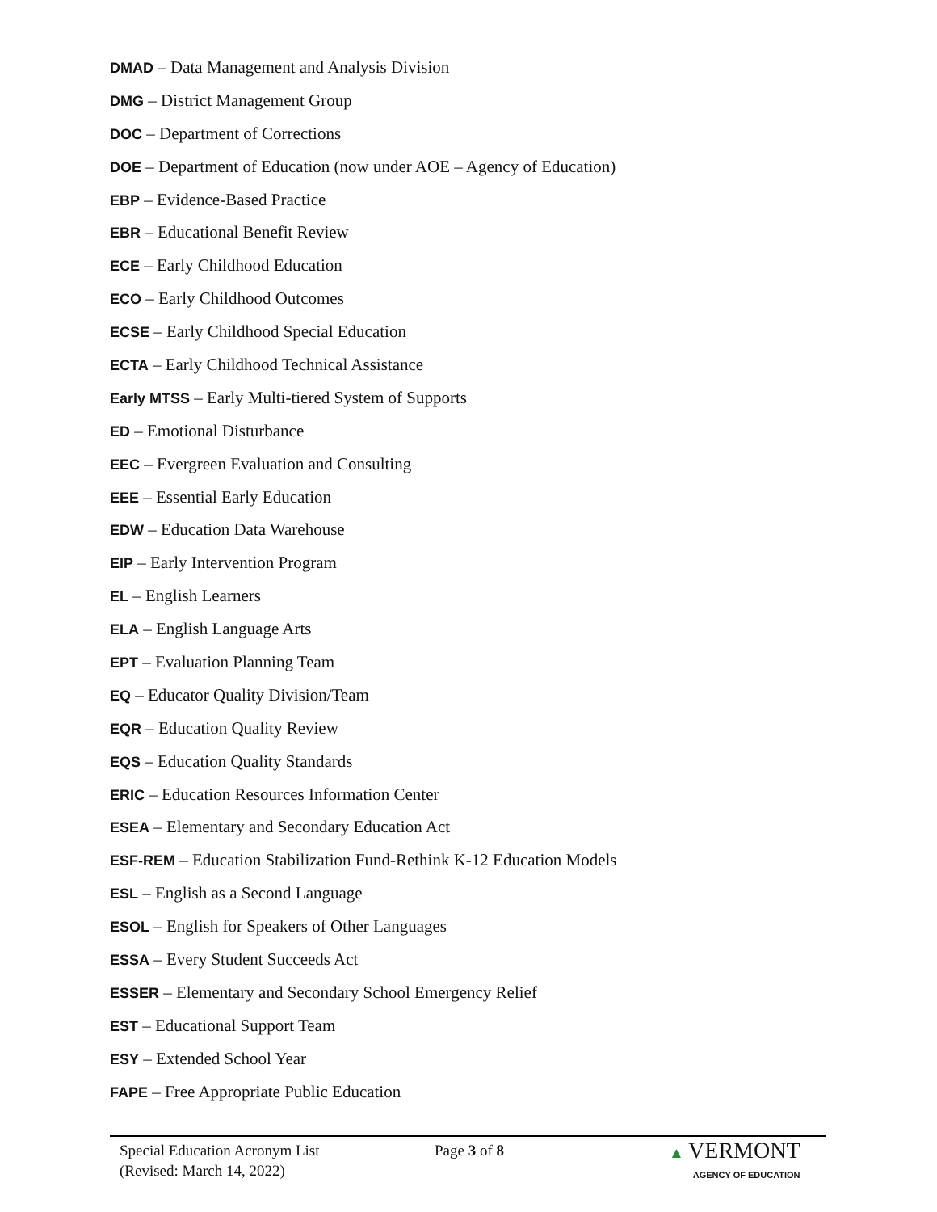DMAD – Data Management and Analysis Division
DMG – District Management Group
DOC – Department of Corrections
DOE – Department of Education (now under AOE – Agency of Education)
EBP – Evidence-Based Practice
EBR – Educational Benefit Review
ECE – Early Childhood Education
ECO – Early Childhood Outcomes
ECSE – Early Childhood Special Education
ECTA – Early Childhood Technical Assistance
Early MTSS – Early Multi-tiered System of Supports
ED – Emotional Disturbance
EEC – Evergreen Evaluation and Consulting
EEE – Essential Early Education
EDW – Education Data Warehouse
EIP – Early Intervention Program
EL – English Learners
ELA – English Language Arts
EPT – Evaluation Planning Team
EQ – Educator Quality Division/Team
EQR – Education Quality Review
EQS – Education Quality Standards
ERIC – Education Resources Information Center
ESEA – Elementary and Secondary Education Act
ESF-REM – Education Stabilization Fund-Rethink K-12 Education Models
ESL – English as a Second Language
ESOL – English for Speakers of Other Languages
ESSA – Every Student Succeeds Act
ESSER – Elementary and Secondary School Emergency Relief
EST – Educational Support Team
ESY – Extended School Year
FAPE – Free Appropriate Public Education
Special Education Acronym List
(Revised: March 14, 2022)
Page 3 of 8 ▲ VERMONT
AGENCY OF EDUCATION